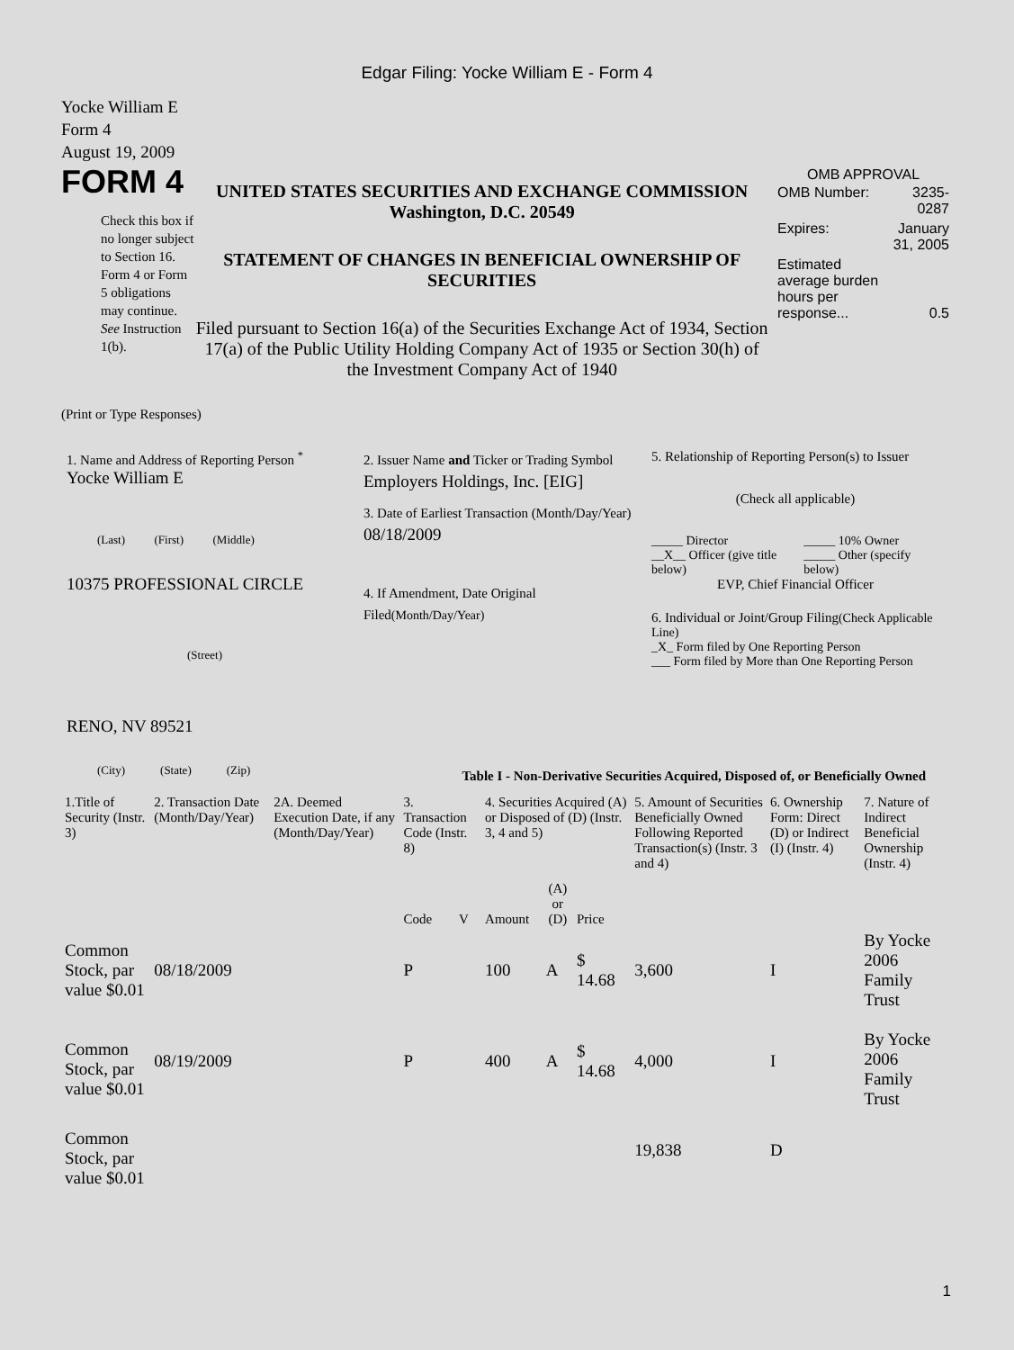Edgar Filing: Yocke William E - Form 4
Yocke William E
Form 4
August 19, 2009
FORM 4
Check this box if no longer subject to Section 16. Form 4 or Form 5 obligations may continue. See Instruction 1(b).
UNITED STATES SECURITIES AND EXCHANGE COMMISSION
Washington, D.C. 20549
STATEMENT OF CHANGES IN BENEFICIAL OWNERSHIP OF SECURITIES
Filed pursuant to Section 16(a) of the Securities Exchange Act of 1934, Section 17(a) of the Public Utility Holding Company Act of 1935 or Section 30(h) of the Investment Company Act of 1940
OMB APPROVAL
| OMB Number: | 3235-0287 |
| Expires: | January 31, 2005 |
| Estimated average burden hours per response... | 0.5 |
(Print or Type Responses)
1. Name and Address of Reporting Person <sup>*</sup>
Yocke William E
(Last) (First) (Middle)
10375 PROFESSIONAL CIRCLE
(Street)
RENO, NV 89521
(City) (State) (Zip)
2. Issuer Name and Ticker or Trading Symbol
Employers Holdings, Inc. [EIG]
3. Date of Earliest Transaction (Month/Day/Year)
08/18/2009
4. If Amendment, Date Original Filed(Month/Day/Year)
5. Relationship of Reporting Person(s) to Issuer
(Check all applicable)
| _____ Director | _____ 10% Owner |
| __X__ Officer (give title below) | _____ Other (specify below) |
EVP, Chief Financial Officer
6. Individual or Joint/Group Filing(Check Applicable Line)
_X_ Form filed by One Reporting Person
___ Form filed by More than One Reporting Person
Table I - Non-Derivative Securities Acquired, Disposed of, or Beneficially Owned
| 1.Title of Security (Instr. 3) | 2. Transaction Date (Month/Day/Year) | 2A. Deemed Execution Date, if any (Month/Day/Year) | 3. Transaction Code (Instr. 8) | | 4. Securities Acquired (A) or Disposed of (D) (Instr. 3, 4 and 5) | | | 5. Amount of Securities Beneficially Owned Following Reported Transaction(s) (Instr. 3 and 4) | 6. Ownership Form: Direct (D) or Indirect (I) (Instr. 4) | 7. Nature of Indirect Beneficial Ownership (Instr. 4) |
| --- | --- | --- | --- | --- | --- | --- | --- | --- | --- | --- |
| | | | Code | V | Amount | (A) or (D) | Price | | | |
| Common Stock, par value $0.01 | 08/18/2009 | | P | | 100 | A | $ 14.68 | 3,600 | I | By Yocke 2006 Family Trust |
| Common Stock, par value $0.01 | 08/19/2009 | | P | | 400 | A | $ 14.68 | 4,000 | I | By Yocke 2006 Family Trust |
| Common Stock, par value $0.01 | | | | | | | | 19,838 | D | |
1